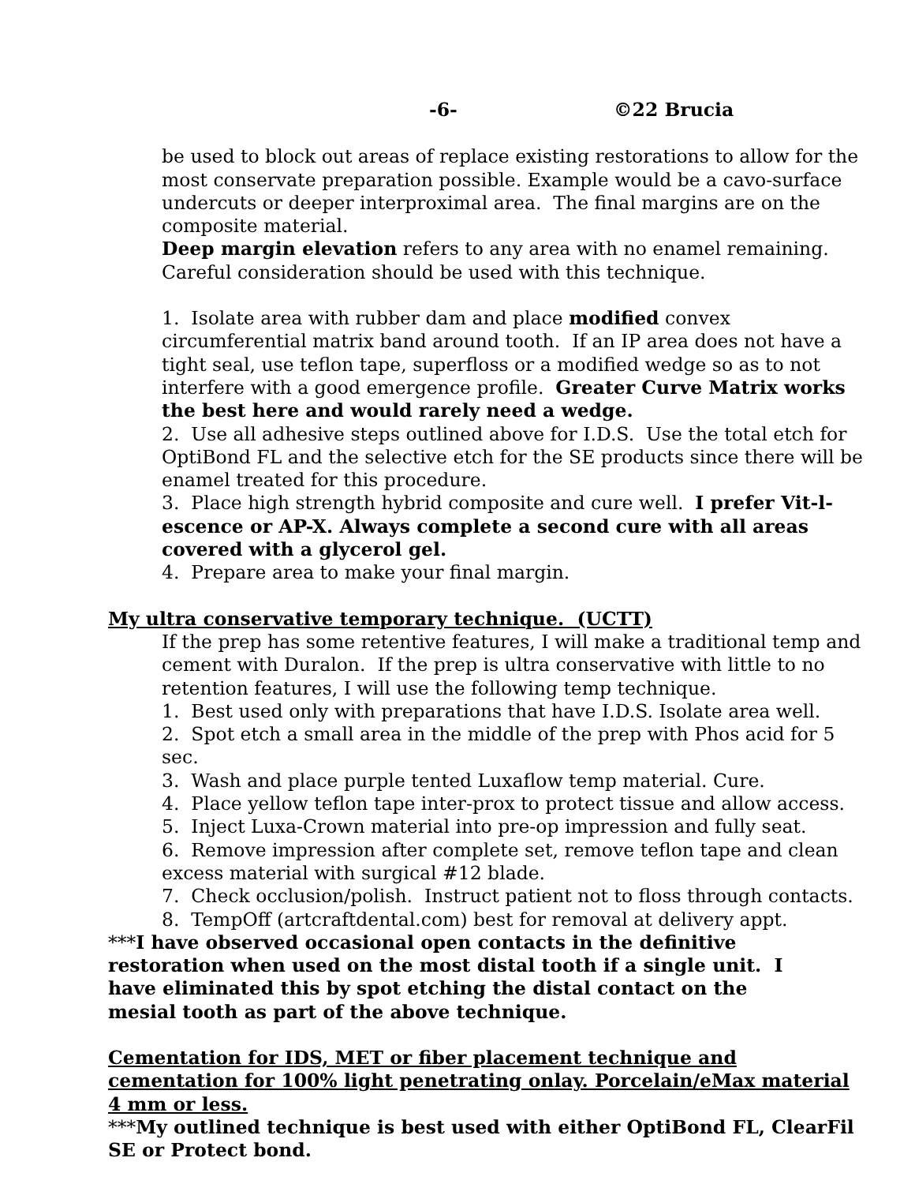-6- ©22 Brucia
be used to block out areas of replace existing restorations to allow for the most conservate preparation possible. Example would be a cavo-surface undercuts or deeper interproximal area. The final margins are on the composite material.
Deep margin elevation refers to any area with no enamel remaining. Careful consideration should be used with this technique.
1. Isolate area with rubber dam and place modified convex circumferential matrix band around tooth. If an IP area does not have a tight seal, use teflon tape, superfloss or a modified wedge so as to not interfere with a good emergence profile. Greater Curve Matrix works the best here and would rarely need a wedge.
2. Use all adhesive steps outlined above for I.D.S. Use the total etch for OptiBond FL and the selective etch for the SE products since there will be enamel treated for this procedure.
3. Place high strength hybrid composite and cure well. I prefer Vit-l-escence or AP-X. Always complete a second cure with all areas covered with a glycerol gel.
4. Prepare area to make your final margin.
My ultra conservative temporary technique. (UCTT)
If the prep has some retentive features, I will make a traditional temp and cement with Duralon. If the prep is ultra conservative with little to no retention features, I will use the following temp technique.
1. Best used only with preparations that have I.D.S. Isolate area well.
2. Spot etch a small area in the middle of the prep with Phos acid for 5 sec.
3. Wash and place purple tented Luxaflow temp material. Cure.
4. Place yellow teflon tape inter-prox to protect tissue and allow access.
5. Inject Luxa-Crown material into pre-op impression and fully seat.
6. Remove impression after complete set, remove teflon tape and clean excess material with surgical #12 blade.
7. Check occlusion/polish. Instruct patient not to floss through contacts.
8. TempOff (artcraftdental.com) best for removal at delivery appt.
***I have observed occasional open contacts in the definitive restoration when used on the most distal tooth if a single unit. I have eliminated this by spot etching the distal contact on the mesial tooth as part of the above technique.
Cementation for IDS, MET or fiber placement technique and cementation for 100% light penetrating onlay. Porcelain/eMax material 4 mm or less.
***My outlined technique is best used with either OptiBond FL, ClearFil SE or Protect bond.